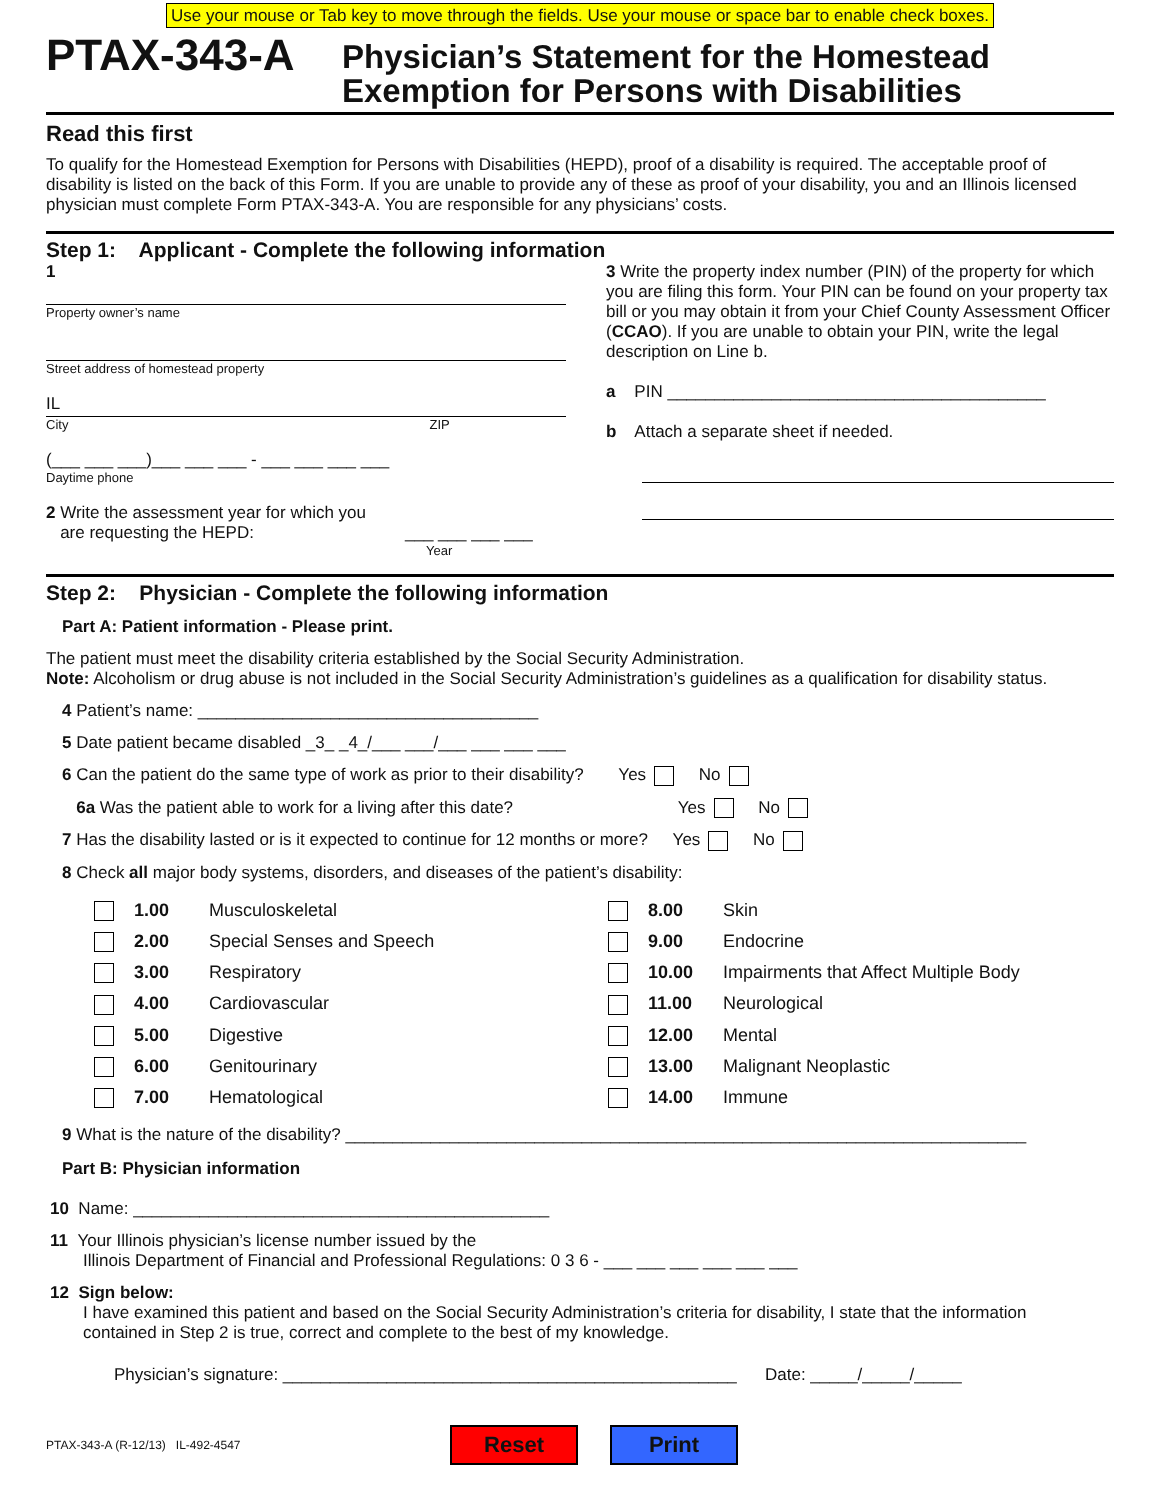Use your mouse or Tab key to move through the fields. Use your mouse or space bar to enable check boxes.
PTAX-343-A
Physician’s Statement for the Homestead
Exemption for Persons with Disabilities
Read this first
To qualify for the Homestead Exemption for Persons with Disabilities (HEPD), proof of a disability is required. The acceptable proof of disability is listed on the back of this Form. If you are unable to provide any of these as proof of your disability, you and an Illinois licensed physician must complete Form PTAX-343-A. You are responsible for any physicians’ costs.
Step 1: Applicant - Complete the following information
1
Property owner’s name
Street address of homestead property
IL
City ZIP
(___ ___ ___)___ ___ ___ - ___ ___ ___ ___
Daytime phone
2 Write the assessment year for which you
are requesting the HEPD: ___ ___ ___ ___
Year
3 Write the property index number (PIN) of the property for which you are filing this form. Your PIN can be found on your property tax bill or you may obtain it from your Chief County Assessment Officer (CCAO). If you are unable to obtain your PIN, write the legal description on Line b.
a PIN ________________________________________
b Attach a separate sheet if needed.
Step 2: Physician - Complete the following information
Part A: Patient information - Please print.
The patient must meet the disability criteria established by the Social Security Administration.
Note: Alcoholism or drug abuse is not included in the Social Security Administration’s guidelines as a qualification for disability status.
4 Patient’s name: ____________________________________
5 Date patient became disabled _3_ _4_/___ ___/___ ___ ___ ___
6 Can the patient do the same type of work as prior to their disability? Yes No
6a Was the patient able to work for a living after this date? Yes No
7 Has the disability lasted or is it expected to continue for 12 months or more? Yes No
8 Check all major body systems, disorders, and diseases of the patient’s disability:
1.00 Musculoskeletal
8.00 Skin
2.00 Special Senses and Speech
9.00 Endocrine
3.00 Respiratory
10.00 Impairments that Affect Multiple Body
4.00 Cardiovascular
11.00 Neurological
5.00 Digestive
12.00 Mental
6.00 Genitourinary
13.00 Malignant Neoplastic
7.00 Hematological
14.00 Immune
9 What is the nature of the disability? ________________________________________________________________________
Part B: Physician information
10 Name: ____________________________________________
11 Your Illinois physician’s license number issued by the
Illinois Department of Financial and Professional Regulations: 0 3 6 - ___ ___ ___ ___ ___ ___
12 Sign below:
I have examined this patient and based on the Social Security Administration’s criteria for disability, I state that the information contained in Step 2 is true, correct and complete to the best of my knowledge.
Physician’s signature: ________________________________________________ Date: _____/_____/_____
PTAX-343-A (R-12/13) IL-492-4547 Reset Print